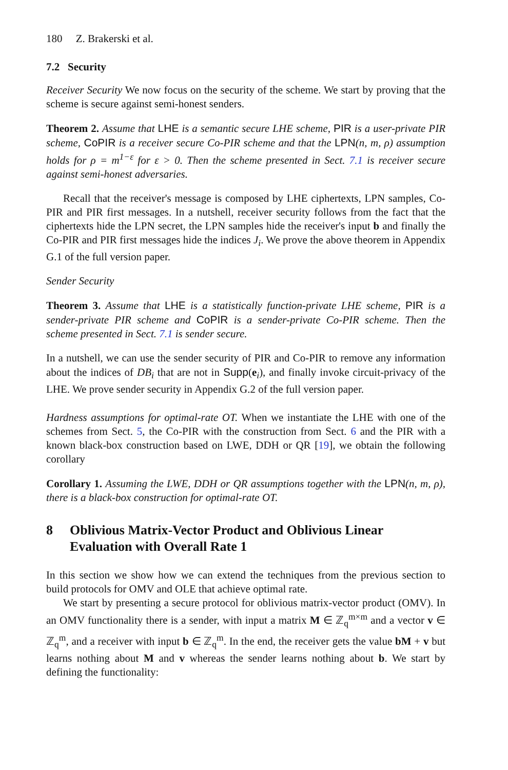180 Z. Brakerski et al.
7.2 Security
Receiver Security We now focus on the security of the scheme. We start by proving that the scheme is secure against semi-honest senders.
Theorem 2. Assume that LHE is a semantic secure LHE scheme, PIR is a user-private PIR scheme, CoPIR is a receiver secure Co-PIR scheme and that the LPN(n, m, ρ) assumption holds for ρ = m<sup>1−ε</sup> for ε > 0. Then the scheme presented in Sect. 7.1 is receiver secure against semi-honest adversaries.
Recall that the receiver's message is composed by LHE ciphertexts, LPN samples, Co-PIR and PIR first messages. In a nutshell, receiver security follows from the fact that the ciphertexts hide the LPN secret, the LPN samples hide the receiver's input b and finally the Co-PIR and PIR first messages hide the indices J<sub>i</sub>. We prove the above theorem in Appendix G.1 of the full version paper.
Sender Security
Theorem 3. Assume that LHE is a statistically function-private LHE scheme, PIR is a sender-private PIR scheme and CoPIR is a sender-private Co-PIR scheme. Then the scheme presented in Sect. 7.1 is sender secure.
In a nutshell, we can use the sender security of PIR and Co-PIR to remove any information about the indices of DB<sub>i</sub> that are not in Supp(e<sub>i</sub>), and finally invoke circuit-privacy of the LHE. We prove sender security in Appendix G.2 of the full version paper.
Hardness assumptions for optimal-rate OT. When we instantiate the LHE with one of the schemes from Sect. 5, the Co-PIR with the construction from Sect. 6 and the PIR with a known black-box construction based on LWE, DDH or QR [19], we obtain the following corollary
Corollary 1. Assuming the LWE, DDH or QR assumptions together with the LPN(n, m, ρ), there is a black-box construction for optimal-rate OT.
8 Oblivious Matrix-Vector Product and Oblivious Linear Evaluation with Overall Rate 1
In this section we show how we can extend the techniques from the previous section to build protocols for OMV and OLE that achieve optimal rate.
We start by presenting a secure protocol for oblivious matrix-vector product (OMV). In an OMV functionality there is a sender, with input a matrix M ∈ ℤ<sub>q</sub><sup>m×m</sup> and a vector v ∈ ℤ<sub>q</sub><sup>m</sup>, and a receiver with input b ∈ ℤ<sub>q</sub><sup>m</sup>. In the end, the receiver gets the value bM + v but learns nothing about M and v whereas the sender learns nothing about b. We start by defining the functionality: